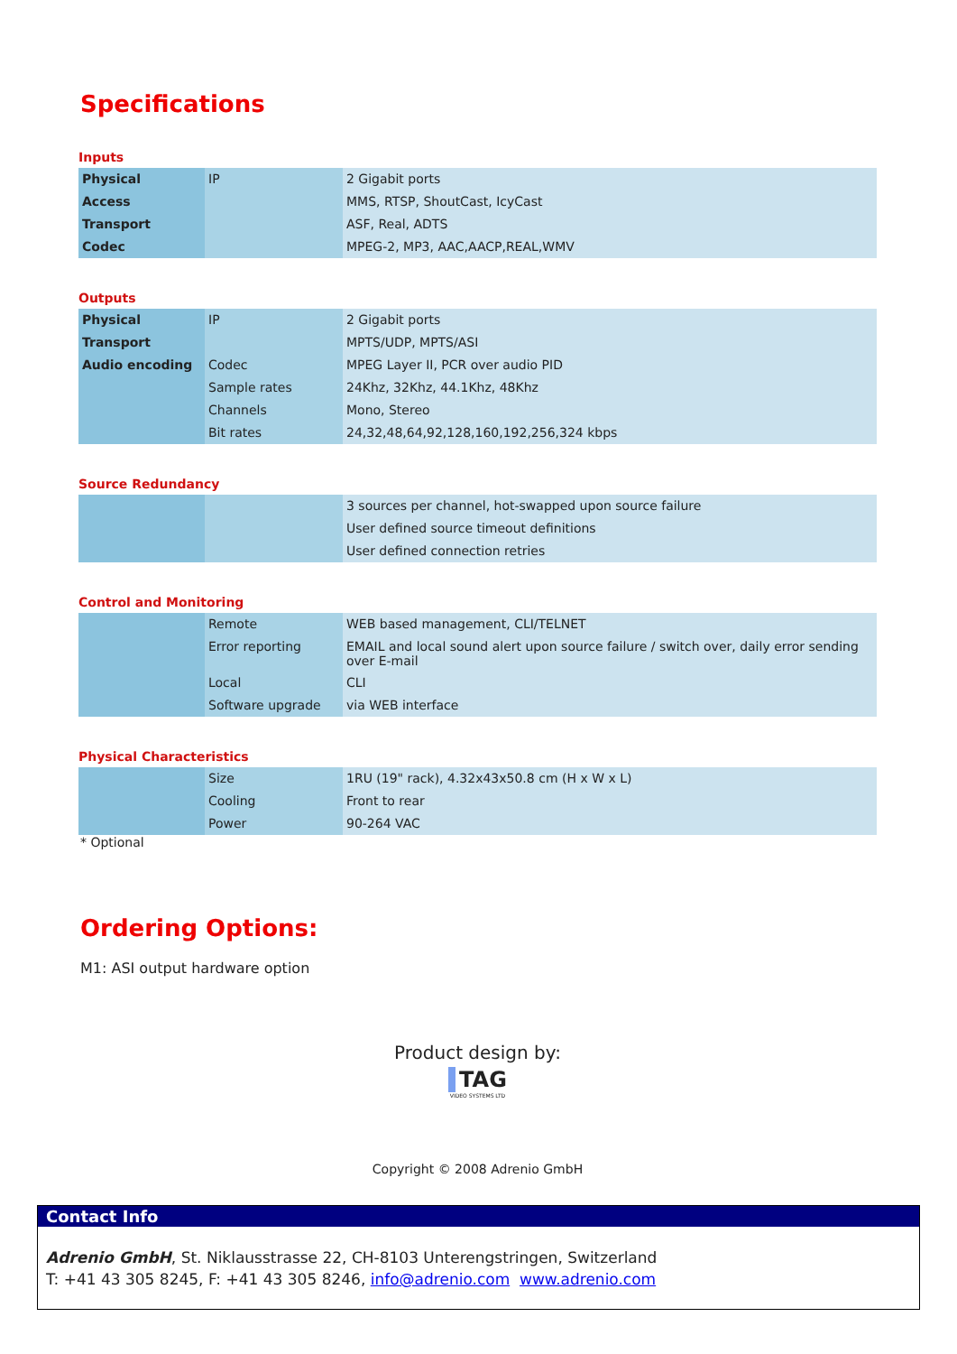Specifications
Inputs
| Physical | IP | 2 Gigabit ports |
| Access | | MMS, RTSP, ShoutCast, IcyCast |
| Transport | | ASF, Real, ADTS |
| Codec | | MPEG-2, MP3, AAC,AACP,REAL,WMV |
Outputs
| Physical | IP | 2 Gigabit ports |
| Transport | | MPTS/UDP, MPTS/ASI |
| Audio encoding | Codec | MPEG Layer II, PCR over audio PID |
| | Sample rates | 24Khz, 32Khz, 44.1Khz, 48Khz |
| | Channels | Mono, Stereo |
| | Bit rates | 24,32,48,64,92,128,160,192,256,324 kbps |
Source Redundancy
| | | 3 sources per channel, hot-swapped upon source failure |
| | | User defined source timeout definitions |
| | | User defined connection retries |
Control and Monitoring
| | Remote | WEB based management, CLI/TELNET |
| | Error reporting | EMAIL and local sound alert upon source failure / switch over, daily error sending over E-mail |
| | Local | CLI |
| | Software upgrade | via WEB interface |
Physical Characteristics
| | Size | 1RU (19" rack), 4.32x43x50.8 cm (H x W x L) |
| | Cooling | Front to rear |
| | Power | 90-264 VAC |
* Optional
Ordering Options:
M1: ASI output hardware option
Product design by:
TAG
VIDEO SYSTEMS LTD
Copyright © 2008 Adrenio GmbH
Contact Info
Adrenio GmbH, St. Niklausstrasse 22, CH-8103 Unterengstringen, Switzerland
T: +41 43 305 8245, F: +41 43 305 8246, info@adrenio.com www.adrenio.com